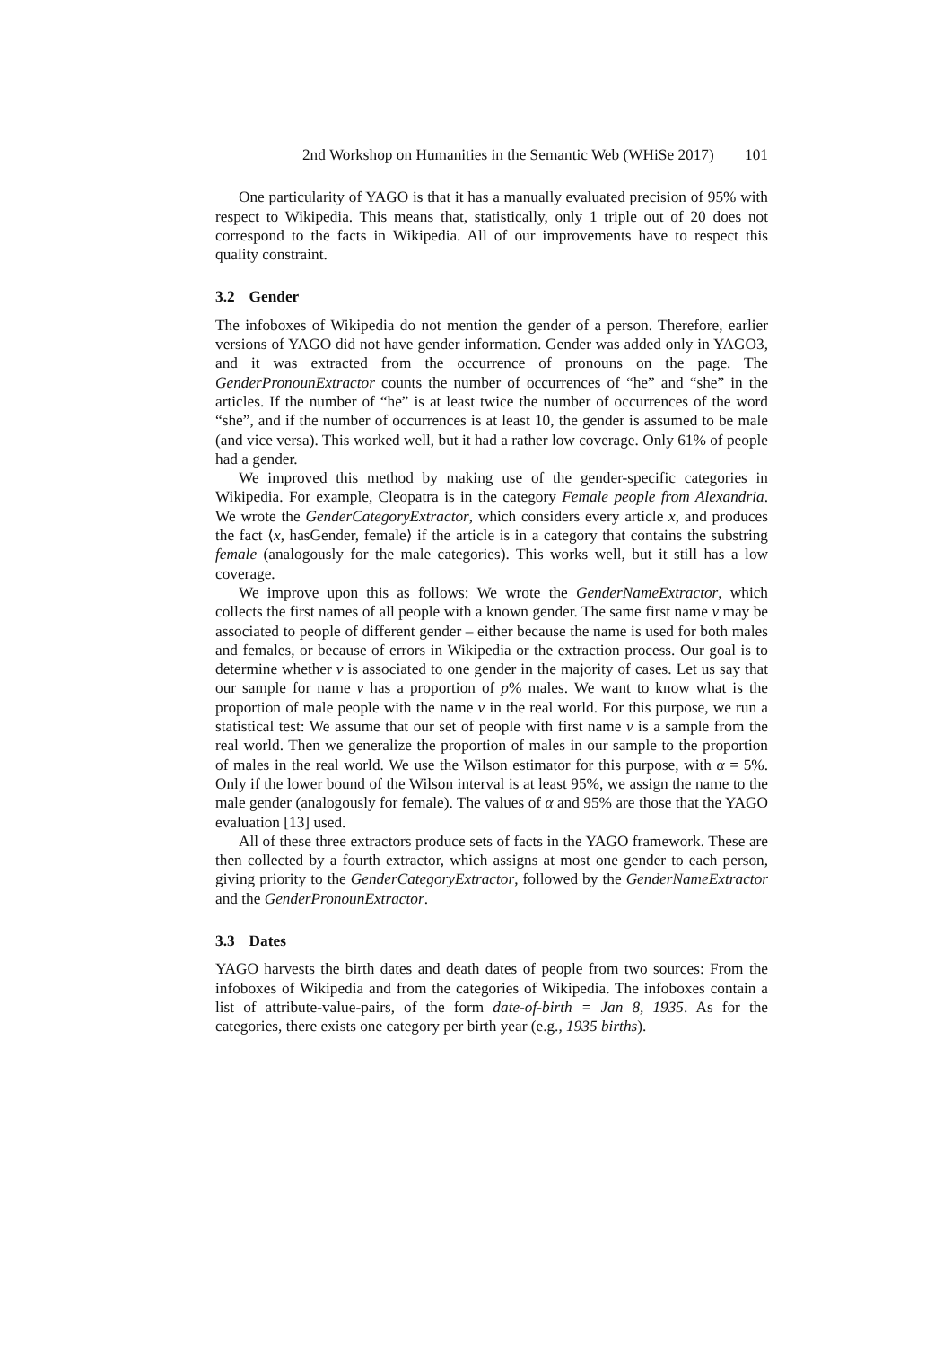2nd Workshop on Humanities in the Semantic Web (WHiSe 2017) 101
One particularity of YAGO is that it has a manually evaluated precision of 95% with respect to Wikipedia. This means that, statistically, only 1 triple out of 20 does not correspond to the facts in Wikipedia. All of our improvements have to respect this quality constraint.
3.2 Gender
The infoboxes of Wikipedia do not mention the gender of a person. Therefore, earlier versions of YAGO did not have gender information. Gender was added only in YAGO3, and it was extracted from the occurrence of pronouns on the page. The GenderPronounExtractor counts the number of occurrences of “he” and “she” in the articles. If the number of “he” is at least twice the number of occurrences of the word “she”, and if the number of occurrences is at least 10, the gender is assumed to be male (and vice versa). This worked well, but it had a rather low coverage. Only 61% of people had a gender.
We improved this method by making use of the gender-specific categories in Wikipedia. For example, Cleopatra is in the category Female people from Alexandria. We wrote the GenderCategoryExtractor, which considers every article x, and produces the fact ⟨x, hasGender, female⟩ if the article is in a category that contains the substring female (analogously for the male categories). This works well, but it still has a low coverage.
We improve upon this as follows: We wrote the GenderNameExtractor, which collects the first names of all people with a known gender. The same first name ν may be associated to people of different gender – either because the name is used for both males and females, or because of errors in Wikipedia or the extraction process. Our goal is to determine whether ν is associated to one gender in the majority of cases. Let us say that our sample for name ν has a proportion of p% males. We want to know what is the proportion of male people with the name ν in the real world. For this purpose, we run a statistical test: We assume that our set of people with first name ν is a sample from the real world. Then we generalize the proportion of males in our sample to the proportion of males in the real world. We use the Wilson estimator for this purpose, with α = 5%. Only if the lower bound of the Wilson interval is at least 95%, we assign the name to the male gender (analogously for female). The values of α and 95% are those that the YAGO evaluation [13] used.
All of these three extractors produce sets of facts in the YAGO framework. These are then collected by a fourth extractor, which assigns at most one gender to each person, giving priority to the GenderCategoryExtractor, followed by the GenderNameExtractor and the GenderPronounExtractor.
3.3 Dates
YAGO harvests the birth dates and death dates of people from two sources: From the infoboxes of Wikipedia and from the categories of Wikipedia. The infoboxes contain a list of attribute-value-pairs, of the form date-of-birth = Jan 8, 1935. As for the categories, there exists one category per birth year (e.g., 1935 births).